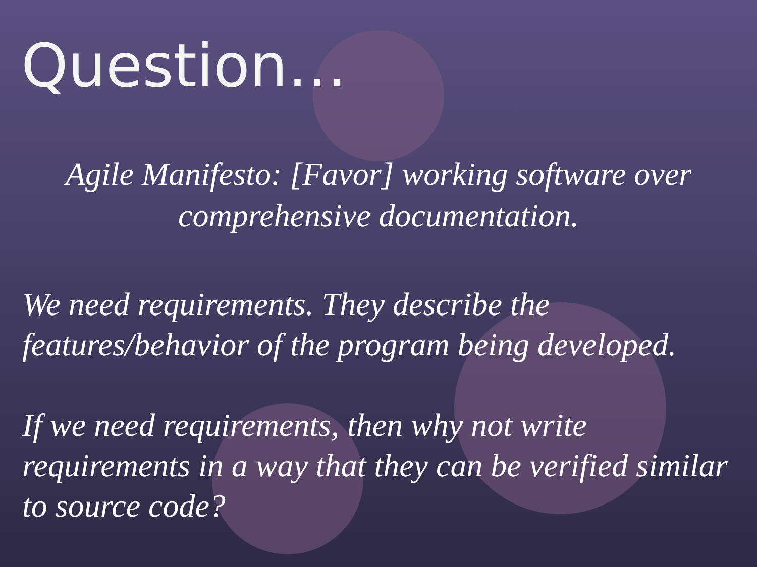Question…
Agile Manifesto: [Favor] working software over comprehensive documentation.
We need requirements. They describe the features/behavior of the program being developed.
If we need requirements, then why not write requirements in a way that they can be verified similar to source code?